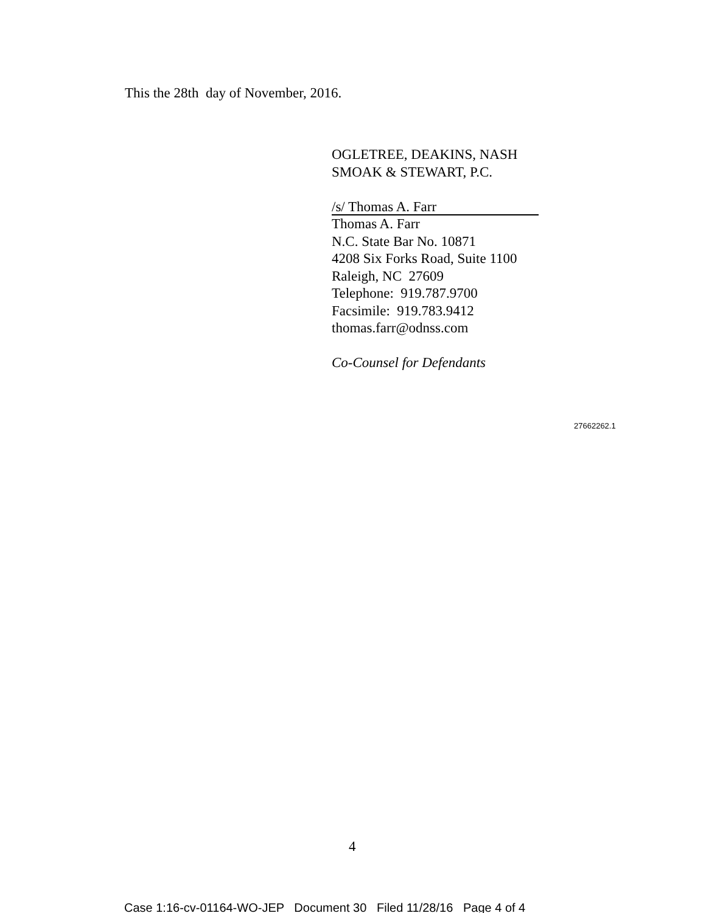This the 28th day of November, 2016.
OGLETREE, DEAKINS, NASH
SMOAK & STEWART, P.C.
/s/ Thomas A. Farr
Thomas A. Farr
N.C. State Bar No. 10871
4208 Six Forks Road, Suite 1100
Raleigh, NC 27609
Telephone: 919.787.9700
Facsimile: 919.783.9412
thomas.farr@odnss.com
Co-Counsel for Defendants
27662262.1
4
Case 1:16-cv-01164-WO-JEP Document 30 Filed 11/28/16 Page 4 of 4